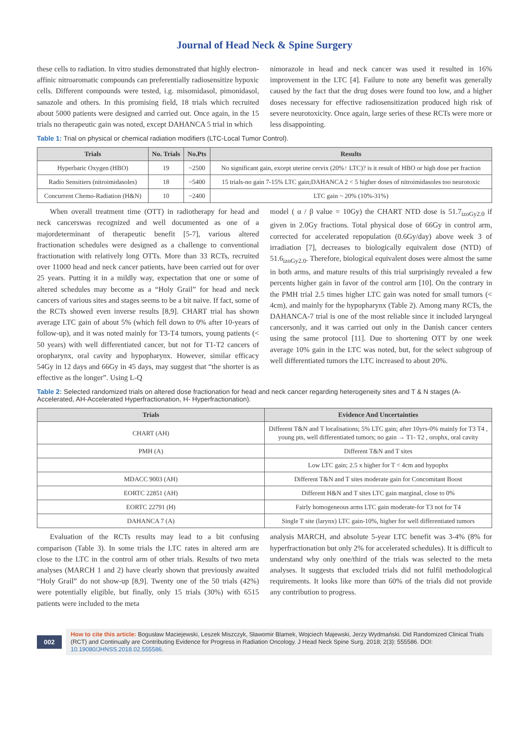Journal of Head Neck & Spine Surgery
these cells to radiation. In vitro studies demonstrated that highly electron-affinic nitroaromatic compounds can preferentially radiosensitize hypoxic cells. Different compounds were tested, i.g. misomidasol, pimonidasol, sanazole and others. In this promising field, 18 trials which recruited about 5000 patients were designed and carried out. Once again, in the 15 trials no therapeutic gain was noted, except DAHANCA 5 trial in which
nimorazole in head and neck cancer was used it resulted in 16% improvement in the LTC [4]. Failure to note any benefit was generally caused by the fact that the drug doses were found too low, and a higher doses necessary for effective radiosensitization produced high risk of severe neurotoxicity. Once again, large series of these RCTs were more or less disappointing.
Table 1: Trial on physical or chemical radiation modifiers (LTC-Local Tumor Control).
| Trials | No. Trials | No.Pts | Results |
| --- | --- | --- | --- |
| Hyperbaric Oxygen (HBO) | 19 | ~2500 | No significant gain, except uterine cervix (20%↑ LTC)? is it result of HBO or high dose per fraction |
| Radio Sensitiers (nitroimidasoles) | 18 | ~5400 | 15 trials-no gain 7-15% LTC gain;DAHANCA 2 < 5 higher doses of nitroimidasoles too neurotoxic |
| Concurrent Chemo-Radiation (H&N) | 10 | ~2400 | LTC gain ~ 20% (10%-31%) |
When overall treatment time (OTT) in radiotherapy for head and neck cancerswas recognized and well documented as one of a majordeterminant of therapeutic benefit [5-7], various altered fractionation schedules were designed as a challenge to conventional fractionation with relatively long OTTs. More than 33 RCTs, recruited over 11000 head and neck cancer patients, have been carried out for over 25 years. Putting it in a mildly way, expectation that one or some of altered schedules may become as a “Holy Grail” for head and neck cancers of various sites and stages seems to be a bit naive. If fact, some of the RCTs showed even inverse results [8,9]. CHART trial has shown average LTC gain of about 5% (which fell down to 0% after 10-years of follow-up), and it was noted mainly for T3-T4 tumors, young patients (< 50 years) with well differentiated cancer, but not for T1-T2 cancers of oropharynx, oral cavity and hypopharynx. However, similar efficacy 54Gy in 12 days and 66Gy in 45 days, may suggest that “the shorter is as effective as the longer”. Using L-Q
model ( α / β value = 10Gy) the CHART NTD dose is 51.7<sub>izoGy2.0</sub> if given in 2.0Gy fractions. Total physical dose of 66Gy in control arm, corrected for accelerated repopulation (0.6Gy/day) above week 3 of irradiation [7], decreases to biologically equivalent dose (NTD) of 51.6<sub>izoGy2.0</sub>. Therefore, biological equivalent doses were almost the same in both arms, and mature results of this trial surprisingly revealed a few percents higher gain in favor of the control arm [10]. On the contrary in the PMH trial 2.5 times higher LTC gain was noted for small tumors (< 4cm), and mainly for the hypopharynx (Table 2). Among many RCTs, the DAHANCA-7 trial is one of the most reliable since it included laryngeal cancersonly, and it was carried out only in the Danish cancer centers using the same protocol [11]. Due to shortening OTT by one week average 10% gain in the LTC was noted, but, for the select subgroup of well differentiated tumors the LTC increased to about 20%.
Table 2: Selected randomized trials on altered dose fractionation for head and neck cancer regarding heterogeneity sites and T & N stages (A-Accelerated, AH-Accelerated Hyperfractionation, H- Hyperfractionation).
| Trials | Evidence And Uncertainties |
| --- | --- |
| CHART (AH) | Different T&N and T localisations; 5% LTC gain; after 10yrs-0% mainly for T3 T4 , young pts, well differentiated tumors; no gain → T1- T2 , orophx, oral cavity |
| PMH (A) | Different T&N and T sites |
| | Low LTC gain; 2.5 x higher for T < 4cm and hypophx |
| MDACC 9003 (AH) | Different T&N and T sites moderate gain for Concomitant Boost |
| EORTC 22851 (AH) | Different H&N and T sites LTC gain marginal, close to 0% |
| EORTC 22791 (H) | Fairly homogeneous arms LTC gain moderate-for T3 not for T4 |
| DAHANCA 7 (A) | Single T site (larynx) LTC gain-10%, higher for well differentiated tumors |
Evaluation of the RCTs results may lead to a bit confusing comparison (Table 3). In some trials the LTC rates in altered arm are close to the LTC in the control arm of other trials. Results of two meta analyses (MARCH 1 and 2) have clearly shown that previously awaited “Holy Grail” do not show-up [8,9]. Twenty one of the 50 trials (42%) were potentially eligible, but finally, only 15 trials (30%) with 6515 patients were included to the meta
analysis MARCH, and absolute 5-year LTC benefit was 3-4% (8% for hyperfractionation but only 2% for accelerated schedules). It is difficult to understand why only one/third of the trials was selected to the meta analyses. It suggests that excluded trials did not fulfil methodological requirements. It looks like more than 60% of the trials did not provide any contribution to progress.
002
How to cite this article: Bogusław Maciejewski, Leszek Miszczyk, Sławomir Blamek, Wojciech Majewski, Jerzy Wydmański. Did Randomized Clinical Trials (RCT) and Continually are Contributing Evidence for Progress in Radiation Oncology. J Head Neck Spine Surg. 2018; 2(3): 555586. DOI: 10.19080/JHNSS.2018.02.555586.